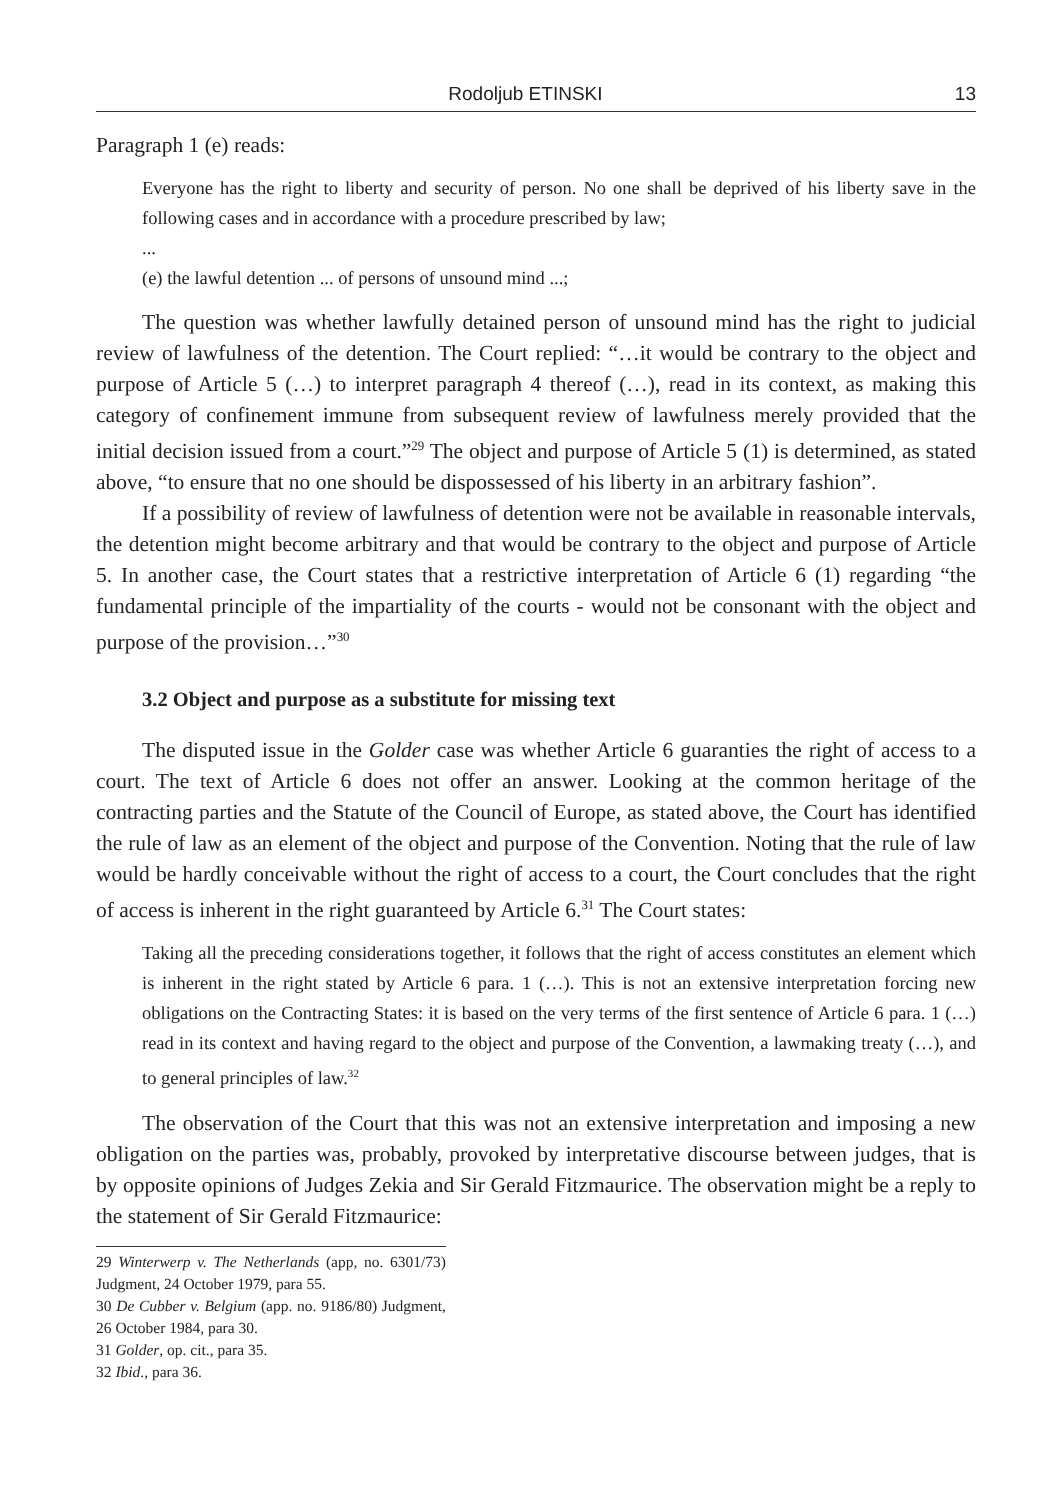Rodoljub ETINSKI 13
Paragraph 1 (e) reads:
Everyone has the right to liberty and security of person. No one shall be deprived of his liberty save in the following cases and in accordance with a procedure prescribed by law;
...
(e) the lawful detention ... of persons of unsound mind ...;
The question was whether lawfully detained person of unsound mind has the right to judicial review of lawfulness of the detention. The Court replied: “…it would be contrary to the object and purpose of Article 5 (…) to interpret paragraph 4 thereof (…), read in its context, as making this category of confinement immune from subsequent review of lawfulness merely provided that the initial decision issued from a court.”<sup>29</sup> The object and purpose of Article 5 (1) is determined, as stated above, “to ensure that no one should be dispossessed of his liberty in an arbitrary fashion”.
If a possibility of review of lawfulness of detention were not be available in reasonable intervals, the detention might become arbitrary and that would be contrary to the object and purpose of Article 5. In another case, the Court states that a restrictive interpretation of Article 6 (1) regarding “the fundamental principle of the impartiality of the courts - would not be consonant with the object and purpose of the provision…”<sup>30</sup>
3.2 Object and purpose as a substitute for missing text
The disputed issue in the Golder case was whether Article 6 guaranties the right of access to a court. The text of Article 6 does not offer an answer. Looking at the common heritage of the contracting parties and the Statute of the Council of Europe, as stated above, the Court has identified the rule of law as an element of the object and purpose of the Convention. Noting that the rule of law would be hardly conceivable without the right of access to a court, the Court concludes that the right of access is inherent in the right guaranteed by Article 6.<sup>31</sup> The Court states:
Taking all the preceding considerations together, it follows that the right of access constitutes an element which is inherent in the right stated by Article 6 para. 1 (…). This is not an extensive interpretation forcing new obligations on the Contracting States: it is based on the very terms of the first sentence of Article 6 para. 1 (…) read in its context and having regard to the object and purpose of the Convention, a lawmaking treaty (…), and to general principles of law.<sup>32</sup>
The observation of the Court that this was not an extensive interpretation and imposing a new obligation on the parties was, probably, provoked by interpretative discourse between judges, that is by opposite opinions of Judges Zekia and Sir Gerald Fitzmaurice. The observation might be a reply to the statement of Sir Gerald Fitzmaurice:
29 Winterwerp v. The Netherlands (app, no. 6301/73) Judgment, 24 October 1979, para 55.
30 De Cubber v. Belgium (app. no. 9186/80) Judgment, 26 October 1984, para 30.
31 Golder, op. cit., para 35.
32 Ibid., para 36.